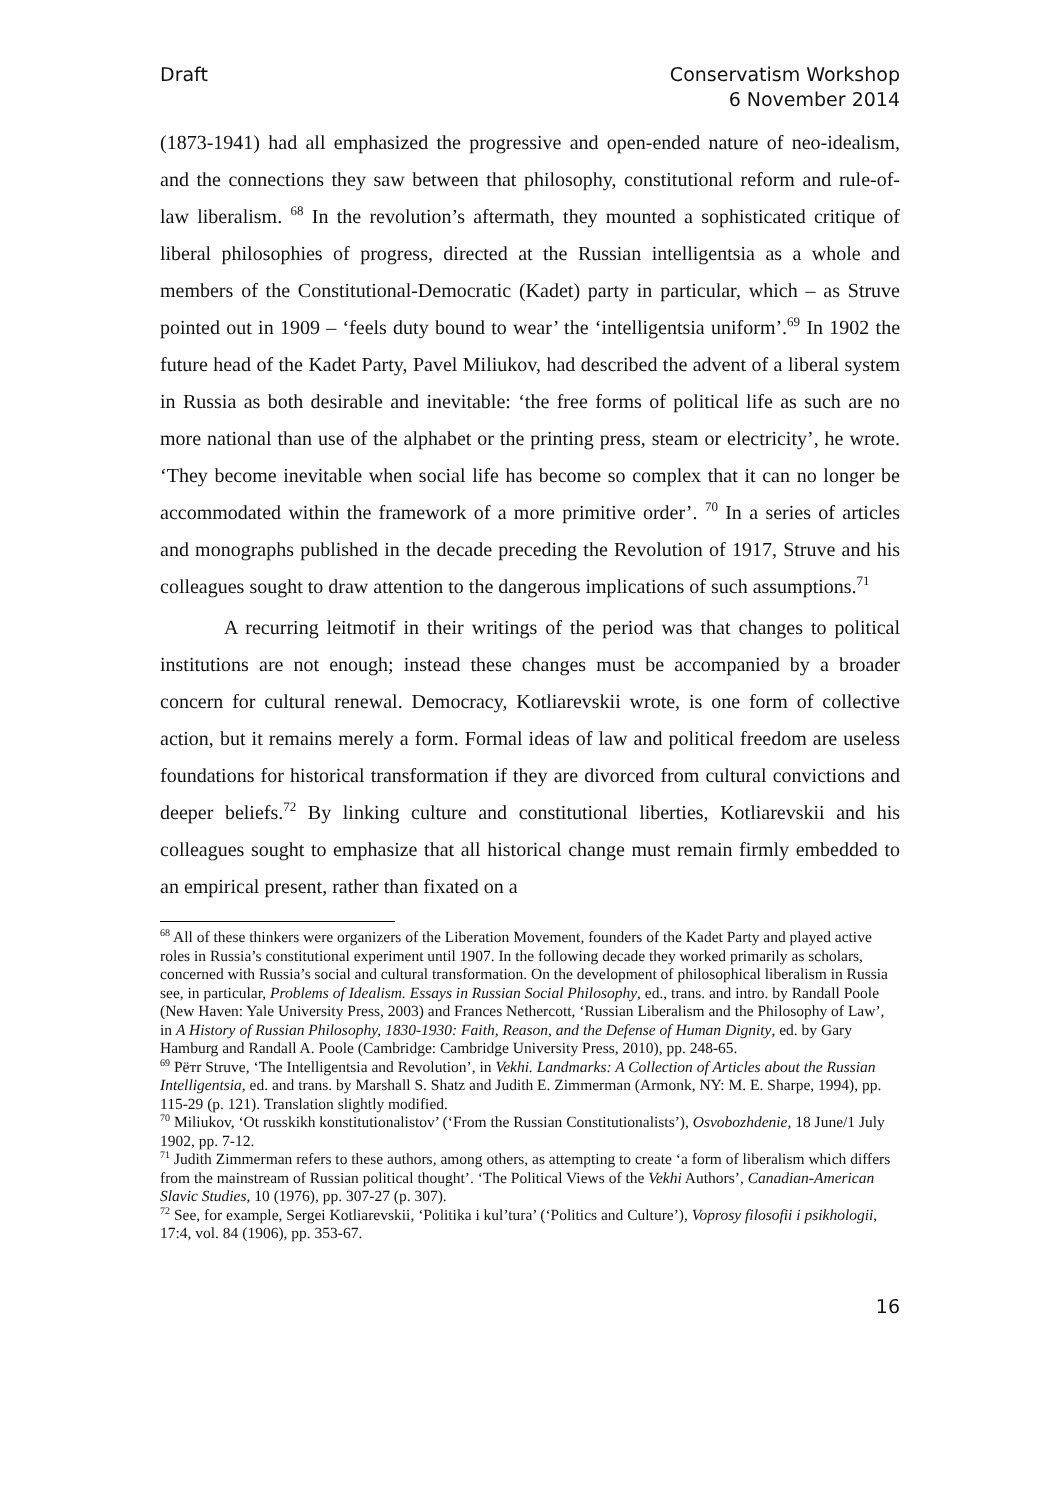Draft Conservatism Workshop
6 November 2014
(1873-1941) had all emphasized the progressive and open-ended nature of neo-idealism, and the connections they saw between that philosophy, constitutional reform and rule-of-law liberalism. <sup>68</sup> In the revolution’s aftermath, they mounted a sophisticated critique of liberal philosophies of progress, directed at the Russian intelligentsia as a whole and members of the Constitutional-Democratic (Kadet) party in particular, which – as Struve pointed out in 1909 – ‘feels duty bound to wear’ the ‘intelligentsia uniform’.<sup>69</sup> In 1902 the future head of the Kadet Party, Pavel Miliukov, had described the advent of a liberal system in Russia as both desirable and inevitable: ‘the free forms of political life as such are no more national than use of the alphabet or the printing press, steam or electricity’, he wrote. ‘They become inevitable when social life has become so complex that it can no longer be accommodated within the framework of a more primitive order’. <sup>70</sup> In a series of articles and monographs published in the decade preceding the Revolution of 1917, Struve and his colleagues sought to draw attention to the dangerous implications of such assumptions.<sup>71</sup>
A recurring leitmotif in their writings of the period was that changes to political institutions are not enough; instead these changes must be accompanied by a broader concern for cultural renewal. Democracy, Kotliarevskii wrote, is one form of collective action, but it remains merely a form. Formal ideas of law and political freedom are useless foundations for historical transformation if they are divorced from cultural convictions and deeper beliefs.<sup>72</sup> By linking culture and constitutional liberties, Kotliarevskii and his colleagues sought to emphasize that all historical change must remain firmly embedded to an empirical present, rather than fixated on a
<sup>68</sup> All of these thinkers were organizers of the Liberation Movement, founders of the Kadet Party and played active roles in Russia’s constitutional experiment until 1907. In the following decade they worked primarily as scholars, concerned with Russia’s social and cultural transformation. On the development of philosophical liberalism in Russia see, in particular, Problems of Idealism. Essays in Russian Social Philosophy, ed., trans. and intro. by Randall Poole (New Haven: Yale University Press, 2003) and Frances Nethercott, ‘Russian Liberalism and the Philosophy of Law’, in A History of Russian Philosophy, 1830-1930: Faith, Reason, and the Defense of Human Dignity, ed. by Gary Hamburg and Randall A. Poole (Cambridge: Cambridge University Press, 2010), pp. 248-65.
<sup>69</sup> Pётr Struve, ‘The Intelligentsia and Revolution’, in Vekhi. Landmarks: A Collection of Articles about the Russian Intelligentsia, ed. and trans. by Marshall S. Shatz and Judith E. Zimmerman (Armonk, NY: M. E. Sharpe, 1994), pp. 115-29 (p. 121). Translation slightly modified.
<sup>70</sup> Miliukov, ‘Ot russkikh konstitutionalistov’ (‘From the Russian Constitutionalists’), Osvobozhdenie, 18 June/1 July 1902, pp. 7-12.
<sup>71</sup> Judith Zimmerman refers to these authors, among others, as attempting to create ‘a form of liberalism which differs from the mainstream of Russian political thought’. ‘The Political Views of the Vekhi Authors’, Canadian-American Slavic Studies, 10 (1976), pp. 307-27 (p. 307).
<sup>72</sup> See, for example, Sergei Kotliarevskii, ‘Politika i kul’tura’ (‘Politics and Culture’), Voprosy filosofii i psikhologii, 17:4, vol. 84 (1906), pp. 353-67.
16